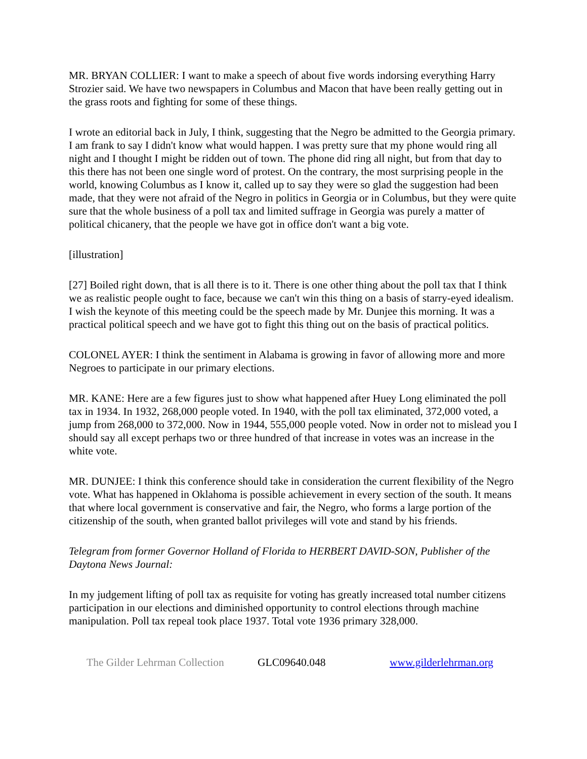MR. BRYAN COLLIER: I want to make a speech of about five words indorsing everything Harry Strozier said. We have two newspapers in Columbus and Macon that have been really getting out in the grass roots and fighting for some of these things.
I wrote an editorial back in July, I think, suggesting that the Negro be admitted to the Georgia primary. I am frank to say I didn't know what would happen. I was pretty sure that my phone would ring all night and I thought I might be ridden out of town. The phone did ring all night, but from that day to this there has not been one single word of protest. On the contrary, the most surprising people in the world, knowing Columbus as I know it, called up to say they were so glad the suggestion had been made, that they were not afraid of the Negro in politics in Georgia or in Columbus, but they were quite sure that the whole business of a poll tax and limited suffrage in Georgia was purely a matter of political chicanery, that the people we have got in office don't want a big vote.
[illustration]
[27] Boiled right down, that is all there is to it. There is one other thing about the poll tax that I think we as realistic people ought to face, because we can't win this thing on a basis of starry-eyed idealism. I wish the keynote of this meeting could be the speech made by Mr. Dunjee this morning. It was a practical political speech and we have got to fight this thing out on the basis of practical politics.
COLONEL AYER: I think the sentiment in Alabama is growing in favor of allowing more and more Negroes to participate in our primary elections.
MR. KANE: Here are a few figures just to show what happened after Huey Long eliminated the poll tax in 1934. In 1932, 268,000 people voted. In 1940, with the poll tax eliminated, 372,000 voted, a jump from 268,000 to 372,000. Now in 1944, 555,000 people voted. Now in order not to mislead you I should say all except perhaps two or three hundred of that increase in votes was an increase in the white vote.
MR. DUNJEE: I think this conference should take in consideration the current flexibility of the Negro vote. What has happened in Oklahoma is possible achievement in every section of the south. It means that where local government is conservative and fair, the Negro, who forms a large portion of the citizenship of the south, when granted ballot privileges will vote and stand by his friends.
Telegram from former Governor Holland of Florida to HERBERT DAVID-SON, Publisher of the Daytona News Journal:
In my judgement lifting of poll tax as requisite for voting has greatly increased total number citizens participation in our elections and diminished opportunity to control elections through machine manipulation. Poll tax repeal took place 1937. Total vote 1936 primary 328,000.
The Gilder Lehrman Collection GLC09640.048 www.gilderlehrman.org